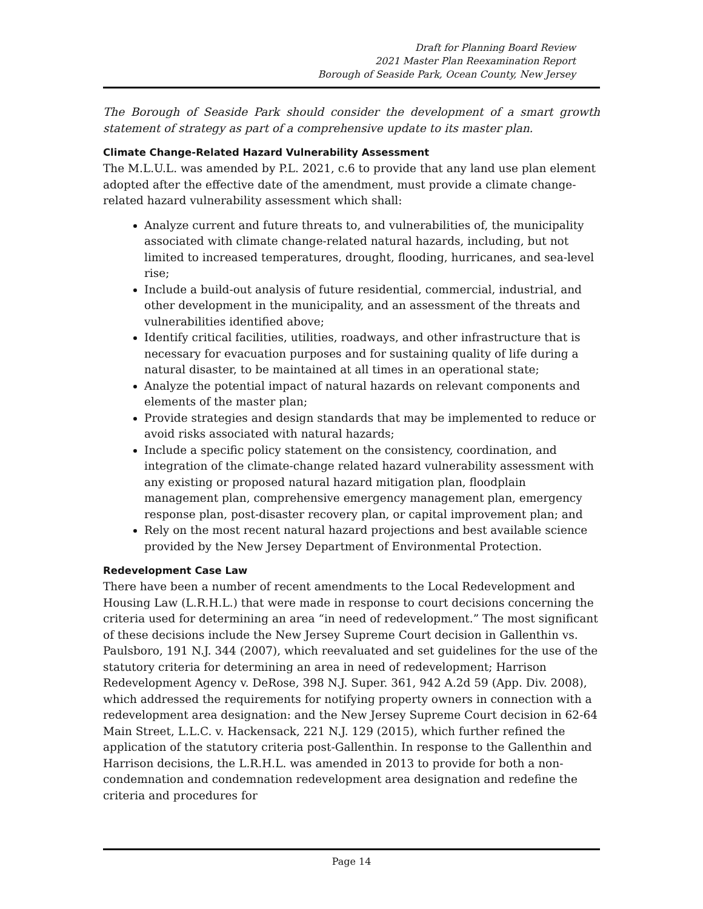Draft for Planning Board Review
2021 Master Plan Reexamination Report
Borough of Seaside Park, Ocean County, New Jersey
The Borough of Seaside Park should consider the development of a smart growth statement of strategy as part of a comprehensive update to its master plan.
Climate Change-Related Hazard Vulnerability Assessment
The M.L.U.L. was amended by P.L. 2021, c.6 to provide that any land use plan element adopted after the effective date of the amendment, must provide a climate change-related hazard vulnerability assessment which shall:
Analyze current and future threats to, and vulnerabilities of, the municipality associated with climate change-related natural hazards, including, but not limited to increased temperatures, drought, flooding, hurricanes, and sea-level rise;
Include a build-out analysis of future residential, commercial, industrial, and other development in the municipality, and an assessment of the threats and vulnerabilities identified above;
Identify critical facilities, utilities, roadways, and other infrastructure that is necessary for evacuation purposes and for sustaining quality of life during a natural disaster, to be maintained at all times in an operational state;
Analyze the potential impact of natural hazards on relevant components and elements of the master plan;
Provide strategies and design standards that may be implemented to reduce or avoid risks associated with natural hazards;
Include a specific policy statement on the consistency, coordination, and integration of the climate-change related hazard vulnerability assessment with any existing or proposed natural hazard mitigation plan, floodplain management plan, comprehensive emergency management plan, emergency response plan, post-disaster recovery plan, or capital improvement plan; and
Rely on the most recent natural hazard projections and best available science provided by the New Jersey Department of Environmental Protection.
Redevelopment Case Law
There have been a number of recent amendments to the Local Redevelopment and Housing Law (L.R.H.L.) that were made in response to court decisions concerning the criteria used for determining an area “in need of redevelopment.” The most significant of these decisions include the New Jersey Supreme Court decision in Gallenthin vs. Paulsboro, 191 N.J. 344 (2007), which reevaluated and set guidelines for the use of the statutory criteria for determining an area in need of redevelopment; Harrison Redevelopment Agency v. DeRose, 398 N.J. Super. 361, 942 A.2d 59 (App. Div. 2008), which addressed the requirements for notifying property owners in connection with a redevelopment area designation: and the New Jersey Supreme Court decision in 62-64 Main Street, L.L.C. v. Hackensack, 221 N.J. 129 (2015), which further refined the application of the statutory criteria post-Gallenthin. In response to the Gallenthin and Harrison decisions, the L.R.H.L. was amended in 2013 to provide for both a non-condemnation and condemnation redevelopment area designation and redefine the criteria and procedures for
Page 14